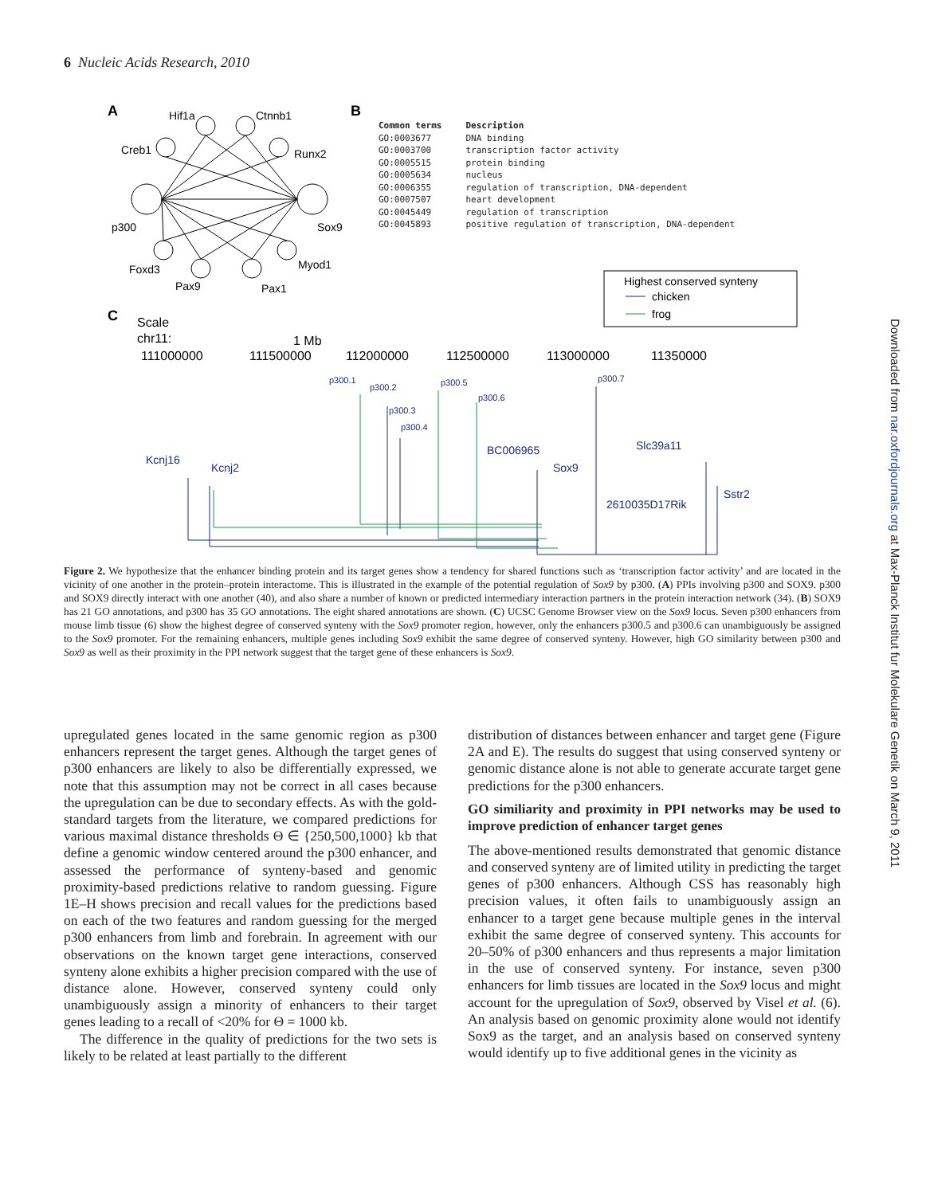6 Nucleic Acids Research, 2010
Downloaded from nar.oxfordjournals.org at Max-Planck Institut fur Molekulare Genetik on March 9, 2011
A
B
C
Hif1a
Ctnnb1
Creb1
Runx2
p300
Sox9
Foxd3
Myod1
Pax9
Pax1
Highest conserved synteny
chicken
frog
Scale
chr11:
1 Mb
111000000
111500000
112000000
112500000
113000000
11350000
p300.1
p300.2
p300.3
p300.4
p300.5
p300.6
p300.7
Kcnj16
Kcnj2
BC006965
Sox9
Slc39a11
2610035D17Rik
Sstr2
| Common terms | Description |
| --- | --- |
| GO:0003677 | DNA binding |
| GO:0003700 | transcription factor activity |
| GO:0005515 | protein binding |
| GO:0005634 | nucleus |
| GO:0006355 | regulation of transcription, DNA-dependent |
| GO:0007507 | heart development |
| GO:0045449 | regulation of transcription |
| GO:0045893 | positive regulation of transcription, DNA-dependent |
Figure 2. We hypothesize that the enhancer binding protein and its target genes show a tendency for shared functions such as ‘transcription factor activity’ and are located in the vicinity of one another in the protein–protein interactome. This is illustrated in the example of the potential regulation of Sox9 by p300. (A) PPIs involving p300 and SOX9. p300 and SOX9 directly interact with one another (40), and also share a number of known or predicted intermediary interaction partners in the protein interaction network (34). (B) SOX9 has 21 GO annotations, and p300 has 35 GO annotations. The eight shared annotations are shown. (C) UCSC Genome Browser view on the Sox9 locus. Seven p300 enhancers from mouse limb tissue (6) show the highest degree of conserved synteny with the Sox9 promoter region, however, only the enhancers p300.5 and p300.6 can unambiguously be assigned to the Sox9 promoter. For the remaining enhancers, multiple genes including Sox9 exhibit the same degree of conserved synteny. However, high GO similarity between p300 and Sox9 as well as their proximity in the PPI network suggest that the target gene of these enhancers is Sox9.
upregulated genes located in the same genomic region as p300 enhancers represent the target genes. Although the target genes of p300 enhancers are likely to also be differentially expressed, we note that this assumption may not be correct in all cases because the upregulation can be due to secondary effects. As with the gold-standard targets from the literature, we compared predictions for various maximal distance thresholds Θ ∈ {250,500,1000} kb that define a genomic window centered around the p300 enhancer, and assessed the performance of synteny-based and genomic proximity-based predictions relative to random guessing. Figure 1E–H shows precision and recall values for the predictions based on each of the two features and random guessing for the merged p300 enhancers from limb and forebrain. In agreement with our observations on the known target gene interactions, conserved synteny alone exhibits a higher precision compared with the use of distance alone. However, conserved synteny could only unambiguously assign a minority of enhancers to their target genes leading to a recall of <20% for Θ = 1000 kb.
The difference in the quality of predictions for the two sets is likely to be related at least partially to the different
distribution of distances between enhancer and target gene (Figure 2A and E). The results do suggest that using conserved synteny or genomic distance alone is not able to generate accurate target gene predictions for the p300 enhancers.
GO similiarity and proximity in PPI networks may be used to improve prediction of enhancer target genes
The above-mentioned results demonstrated that genomic distance and conserved synteny are of limited utility in predicting the target genes of p300 enhancers. Although CSS has reasonably high precision values, it often fails to unambiguously assign an enhancer to a target gene because multiple genes in the interval exhibit the same degree of conserved synteny. This accounts for 20–50% of p300 enhancers and thus represents a major limitation in the use of conserved synteny. For instance, seven p300 enhancers for limb tissues are located in the Sox9 locus and might account for the upregulation of Sox9, observed by Visel et al. (6). An analysis based on genomic proximity alone would not identify Sox9 as the target, and an analysis based on conserved synteny would identify up to five additional genes in the vicinity as